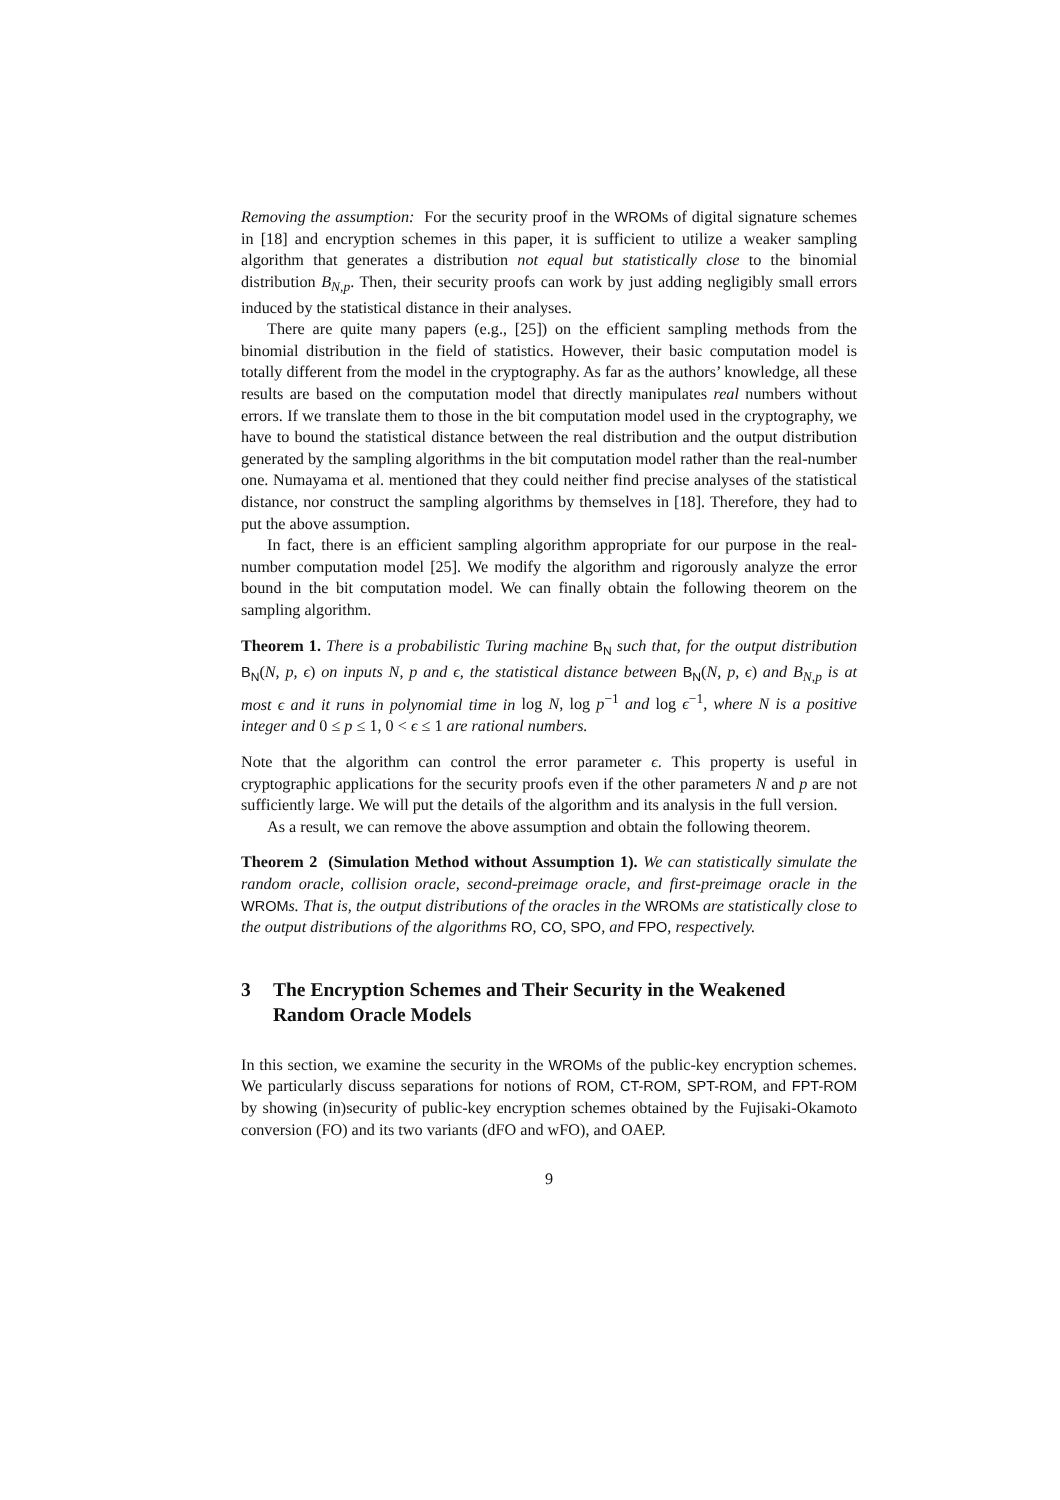Removing the assumption: For the security proof in the WROMs of digital signature schemes in [18] and encryption schemes in this paper, it is sufficient to utilize a weaker sampling algorithm that generates a distribution not equal but statistically close to the binomial distribution B<sub>N,p</sub>. Then, their security proofs can work by just adding negligibly small errors induced by the statistical distance in their analyses.
There are quite many papers (e.g., [25]) on the efficient sampling methods from the binomial distribution in the field of statistics. However, their basic computation model is totally different from the model in the cryptography. As far as the authors’ knowledge, all these results are based on the computation model that directly manipulates real numbers without errors. If we translate them to those in the bit computation model used in the cryptography, we have to bound the statistical distance between the real distribution and the output distribution generated by the sampling algorithms in the bit computation model rather than the real-number one. Numayama et al. mentioned that they could neither find precise analyses of the statistical distance, nor construct the sampling algorithms by themselves in [18]. Therefore, they had to put the above assumption.
In fact, there is an efficient sampling algorithm appropriate for our purpose in the real-number computation model [25]. We modify the algorithm and rigorously analyze the error bound in the bit computation model. We can finally obtain the following theorem on the sampling algorithm.
Theorem 1. There is a probabilistic Turing machine B<sub>N</sub> such that, for the output distribution B<sub>N</sub>(N, p, ϵ) on inputs N, p and ϵ, the statistical distance between B<sub>N</sub>(N, p, ϵ) and B<sub>N,p</sub> is at most ϵ and it runs in polynomial time in log N, log p<sup>−1</sup> and log ϵ<sup>−1</sup>, where N is a positive integer and 0 ≤ p ≤ 1, 0 < ϵ ≤ 1 are rational numbers.
Note that the algorithm can control the error parameter ϵ. This property is useful in cryptographic applications for the security proofs even if the other parameters N and p are not sufficiently large. We will put the details of the algorithm and its analysis in the full version.
As a result, we can remove the above assumption and obtain the following theorem.
Theorem 2 (Simulation Method without Assumption 1). We can statistically simulate the random oracle, collision oracle, second-preimage oracle, and first-preimage oracle in the WROM s. That is, the output distributions of the oracles in the WROM s are statistically close to the output distributions of the algorithms RO, CO, SPO, and FPO, respectively.
3 The Encryption Schemes and Their Security in the Weakened Random Oracle Models
In this section, we examine the security in the WROMs of the public-key encryption schemes. We particularly discuss separations for notions of ROM, CT-ROM, SPT-ROM, and FPT-ROM by showing (in)security of public-key encryption schemes obtained by the Fujisaki-Okamoto conversion (FO) and its two variants (dFO and wFO), and OAEP.
9